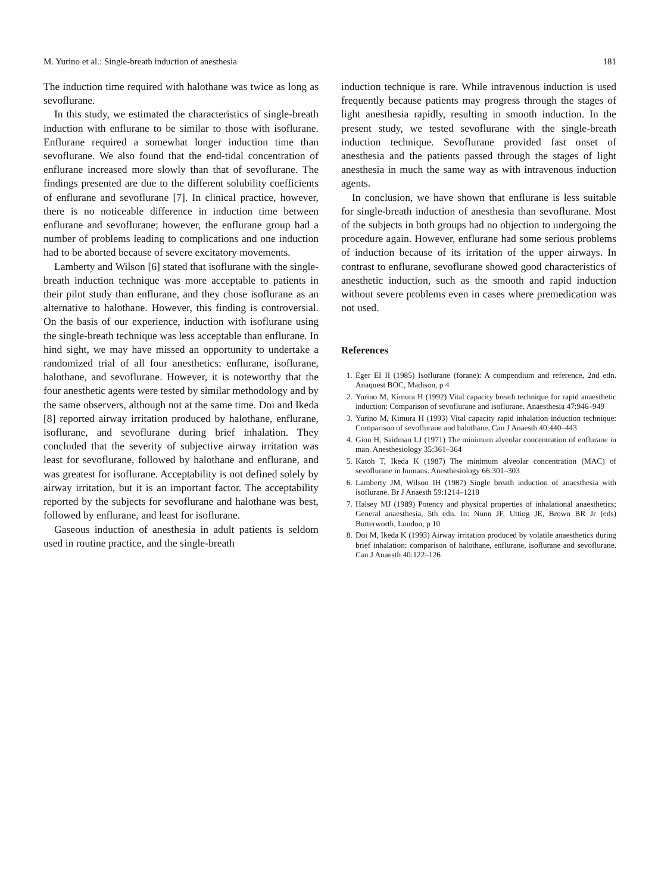M. Yurino et al.: Single-breath induction of anesthesia 181
The induction time required with halothane was twice as long as sevoflurane.
In this study, we estimated the characteristics of single-breath induction with enflurane to be similar to those with isoflurane. Enflurane required a somewhat longer induction time than sevoflurane. We also found that the end-tidal concentration of enflurane increased more slowly than that of sevoflurane. The findings presented are due to the different solubility coefficients of enflurane and sevoflurane [7]. In clinical practice, however, there is no noticeable difference in induction time between enflurane and sevoflurane; however, the enflurane group had a number of problems leading to complications and one induction had to be aborted because of severe excitatory movements.
Lamberty and Wilson [6] stated that isoflurane with the single-breath induction technique was more acceptable to patients in their pilot study than enflurane, and they chose isoflurane as an alternative to halothane. However, this finding is controversial. On the basis of our experience, induction with isoflurane using the single-breath technique was less acceptable than enflurane. In hind sight, we may have missed an opportunity to undertake a randomized trial of all four anesthetics: enflurane, isoflurane, halothane, and sevoflurane. However, it is noteworthy that the four anesthetic agents were tested by similar methodology and by the same observers, although not at the same time. Doi and Ikeda [8] reported airway irritation produced by halothane, enflurane, isoflurane, and sevoflurane during brief inhalation. They concluded that the severity of subjective airway irritation was least for sevoflurane, followed by halothane and enflurane, and was greatest for isoflurane. Acceptability is not defined solely by airway irritation, but it is an important factor. The acceptability reported by the subjects for sevoflurane and halothane was best, followed by enflurane, and least for isoflurane.
Gaseous induction of anesthesia in adult patients is seldom used in routine practice, and the single-breath
induction technique is rare. While intravenous induction is used frequently because patients may progress through the stages of light anesthesia rapidly, resulting in smooth induction. In the present study, we tested sevoflurane with the single-breath induction technique. Sevoflurane provided fast onset of anesthesia and the patients passed through the stages of light anesthesia in much the same way as with intravenous induction agents.
In conclusion, we have shown that enflurane is less suitable for single-breath induction of anesthesia than sevoflurane. Most of the subjects in both groups had no objection to undergoing the procedure again. However, enflurane had some serious problems of induction because of its irritation of the upper airways. In contrast to enflurane, sevoflurane showed good characteristics of anesthetic induction, such as the smooth and rapid induction without severe problems even in cases where premedication was not used.
References
1. Eger EI II (1985) Isoflurane (forane): A compendium and reference, 2nd edn. Anaquest BOC, Madison, p 4
2. Yurino M, Kimura H (1992) Vital capacity breath technique for rapid anaesthetic induction: Comparison of sevoflurane and isoflurane. Anaesthesia 47:946–949
3. Yurino M, Kimura H (1993) Vital capacity rapid inhalation induction technique: Comparison of sevoflurane and halothane. Can J Anaesth 40:440–443
4. Gion H, Saidman LJ (1971) The minimum alveolar concentration of enflurane in man. Anesthesiology 35:361–364
5. Katoh T, Ikeda K (1987) The minimum alveolar concentration (MAC) of sevoflurane in humans. Anesthesiology 66:301–303
6. Lamberty JM, Wilson IH (1987) Single breath induction of anaesthesia with isoflurane. Br J Anaesth 59:1214–1218
7. Halsey MJ (1989) Potency and physical properties of inhalational anaesthetics; General anaesthesia, 5th edn. In: Nunn JF, Utting JE, Brown BR Jr (eds) Butterworth, London, p 10
8. Doi M, Ikeda K (1993) Airway irritation produced by volatile anaesthetics during brief inhalation: comparison of halothane, enflurane, isoflurane and sevoflurane. Can J Anaesth 40:122–126